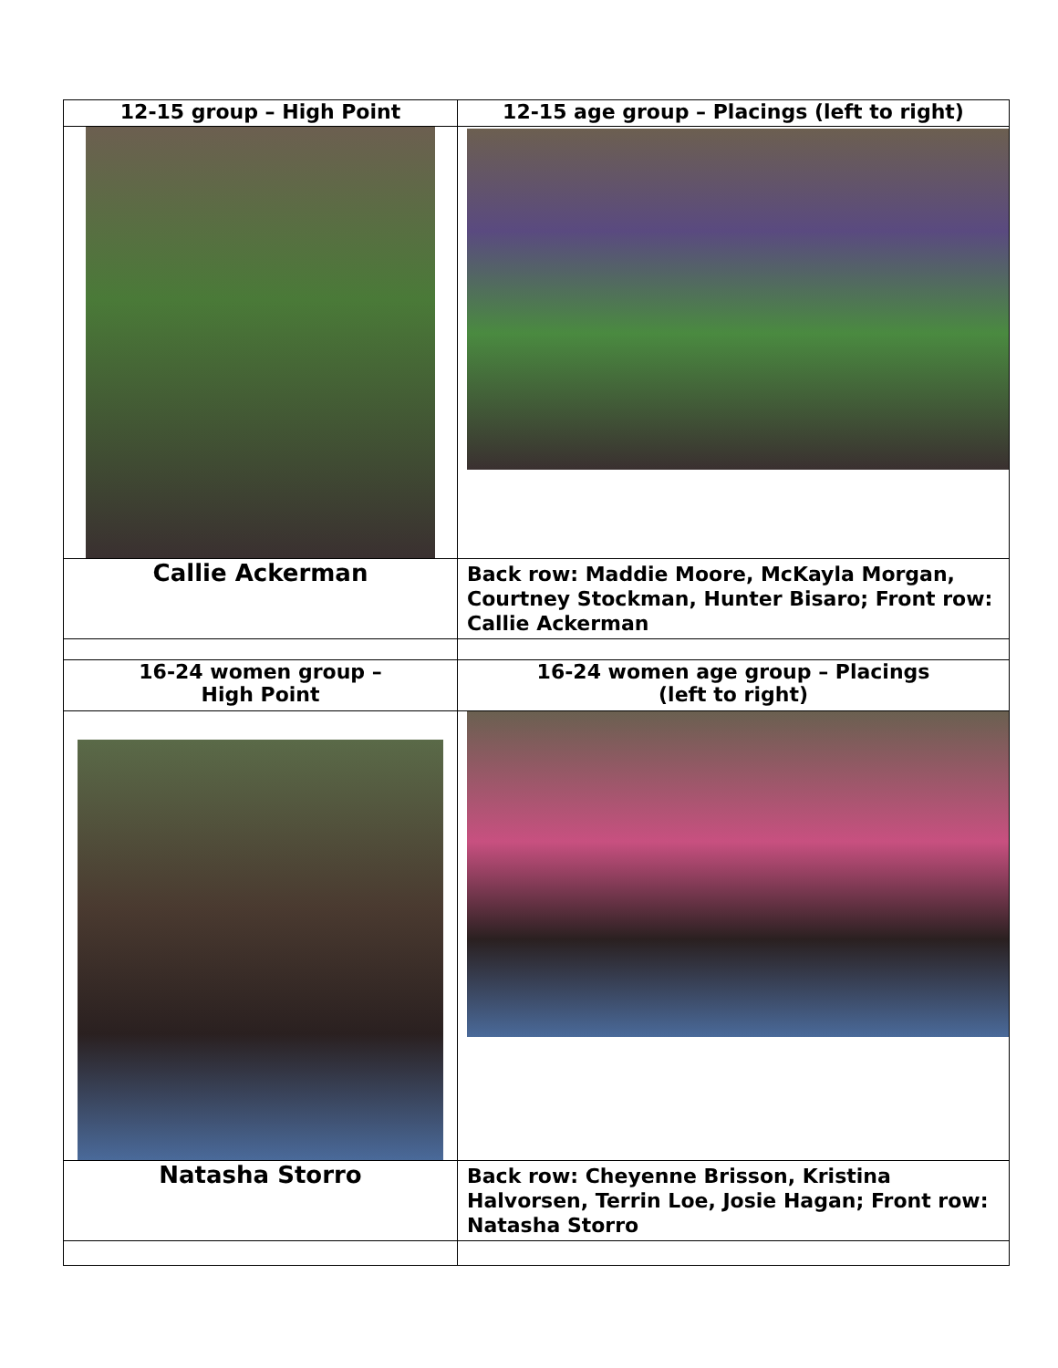| 12-15 group – High Point | 12-15 age group – Placings (left to right) |
| Callie Ackerman | Back row: Maddie Moore, McKayla Morgan, Courtney Stockman, Hunter Bisaro; Front row: Callie Ackerman |
| 16-24 women group – High Point | 16-24 women age group – Placings (left to right) |
| Natasha Storro | Back row: Cheyenne Brisson, Kristina Halvorsen, Terrin Loe, Josie Hagan; Front row: Natasha Storro |